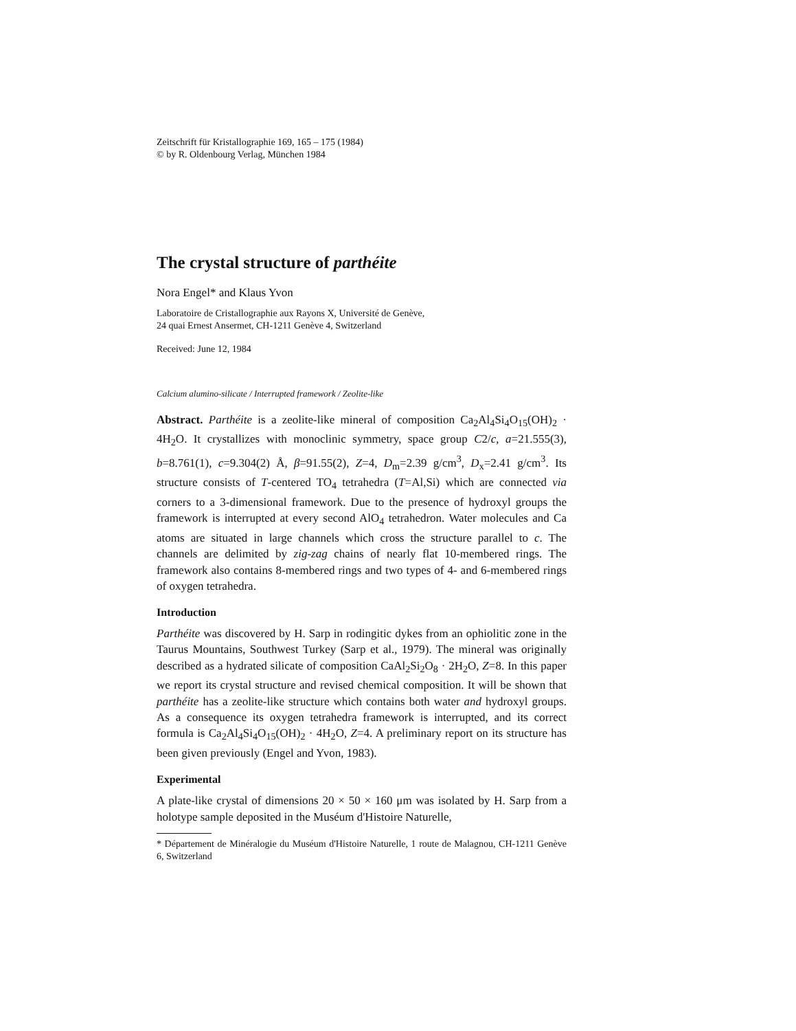Zeitschrift für Kristallographie 169, 165 – 175 (1984)
© by R. Oldenbourg Verlag, München 1984
The crystal structure of parthéite
Nora Engel* and Klaus Yvon
Laboratoire de Cristallographie aux Rayons X, Université de Genève,
24 quai Ernest Ansermet, CH-1211 Genève 4, Switzerland
Received: June 12, 1984
Calcium alumino-silicate / Interrupted framework / Zeolite-like
Abstract. Parthéite is a zeolite-like mineral of composition Ca<sub>2</sub>Al<sub>4</sub>Si<sub>4</sub>O<sub>15</sub>(OH)<sub>2</sub> · 4H<sub>2</sub>O. It crystallizes with monoclinic symmetry, space group C2/c, a=21.555(3), b=8.761(1), c=9.304(2) Å, β=91.55(2), Z=4, D<sub>m</sub>=2.39 g/cm<sup>3</sup>, D<sub>x</sub>=2.41 g/cm<sup>3</sup>. Its structure consists of T-centered TO<sub>4</sub> tetrahedra (T=Al,Si) which are connected via corners to a 3-dimensional framework. Due to the presence of hydroxyl groups the framework is interrupted at every second AlO<sub>4</sub> tetrahedron. Water molecules and Ca atoms are situated in large channels which cross the structure parallel to c. The channels are delimited by zig-zag chains of nearly flat 10-membered rings. The framework also contains 8-membered rings and two types of 4- and 6-membered rings of oxygen tetrahedra.
Introduction
Parthéite was discovered by H. Sarp in rodingitic dykes from an ophiolitic zone in the Taurus Mountains, Southwest Turkey (Sarp et al., 1979). The mineral was originally described as a hydrated silicate of composition CaAl<sub>2</sub>Si<sub>2</sub>O<sub>8</sub> · 2H<sub>2</sub>O, Z=8. In this paper we report its crystal structure and revised chemical composition. It will be shown that parthéite has a zeolite-like structure which contains both water and hydroxyl groups. As a consequence its oxygen tetrahedra framework is interrupted, and its correct formula is Ca<sub>2</sub>Al<sub>4</sub>Si<sub>4</sub>O<sub>15</sub>(OH)<sub>2</sub> · 4H<sub>2</sub>O, Z=4. A preliminary report on its structure has been given previously (Engel and Yvon, 1983).
Experimental
A plate-like crystal of dimensions 20 × 50 × 160 μm was isolated by H. Sarp from a holotype sample deposited in the Muséum d'Histoire Naturelle,
* Département de Minéralogie du Muséum d'Histoire Naturelle, 1 route de Malagnou, CH-1211 Genève 6, Switzerland